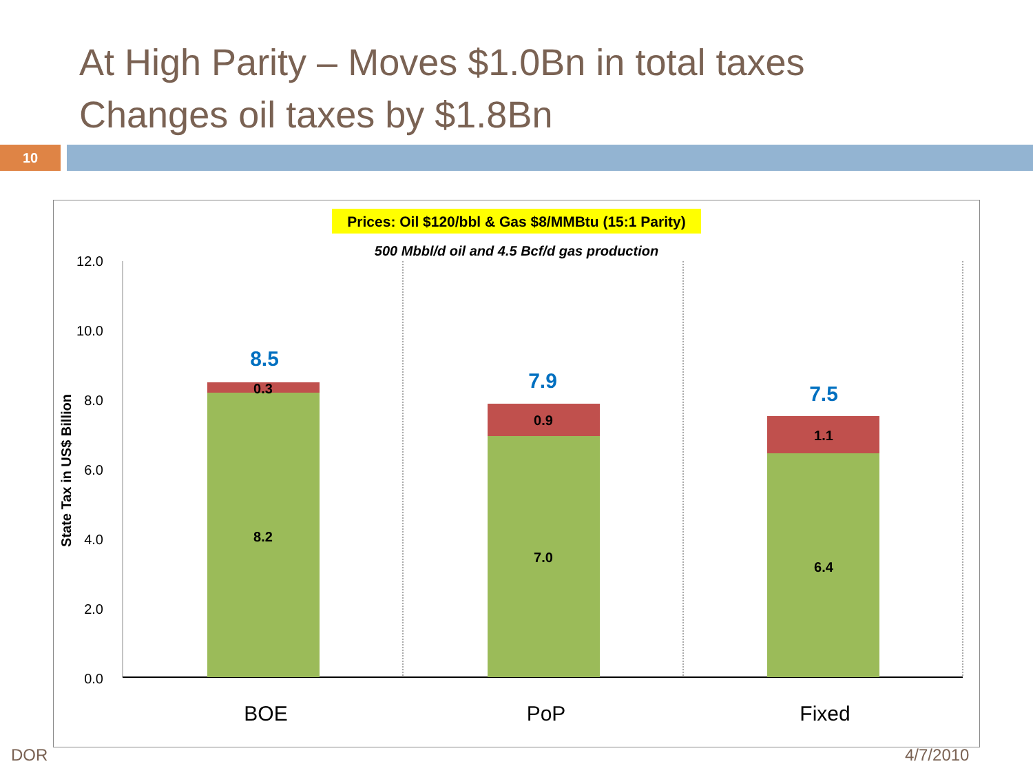At High Parity – Moves $1.0Bn in total taxes
Changes oil taxes by $1.8Bn
10
Prices: Oil $120/bbl & Gas $8/MMBtu (15:1 Parity)
500 Mbbl/d oil and 4.5 Bcf/d gas production
12.0
10.0
8.0
6.0
4.0
2.0
0.0
State Tax in US$ Billion
0.3
8.2
0.9
7.0
1.1
6.4
8.5
7.9
7.5
BOE
PoP
Fixed
DOR 4/7/2010